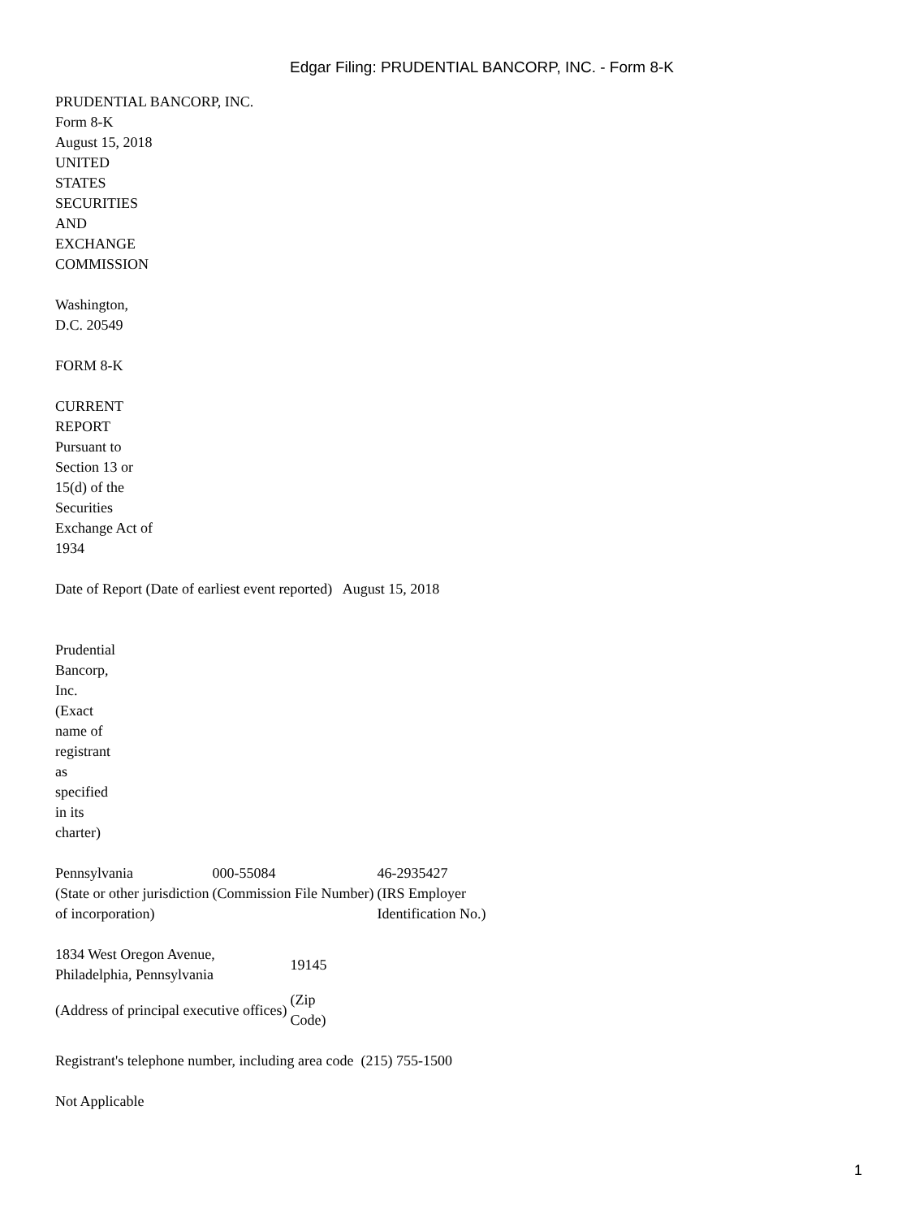Edgar Filing: PRUDENTIAL BANCORP, INC. - Form 8-K
PRUDENTIAL BANCORP, INC.
Form 8-K
August 15, 2018
UNITED
STATES
SECURITIES
AND
EXCHANGE
COMMISSION
Washington,
D.C. 20549
FORM 8-K
CURRENT
REPORT
Pursuant to
Section 13 or
15(d) of the
Securities
Exchange Act of
1934
Date of Report (Date of earliest event reported) August 15, 2018
Prudential
Bancorp,
Inc.
(Exact
name of
registrant
as
specified
in its
charter)
| Pennsylvania | 000-55084 | 46-2935427 |
| (State or other jurisdiction of incorporation) | (Commission File Number) | (IRS Employer Identification No.) |
| 1834 West Oregon Avenue, Philadelphia, Pennsylvania | 19145 |
| (Address of principal executive offices) | (Zip Code) |
Registrant's telephone number, including area code (215) 755-1500
Not Applicable
1